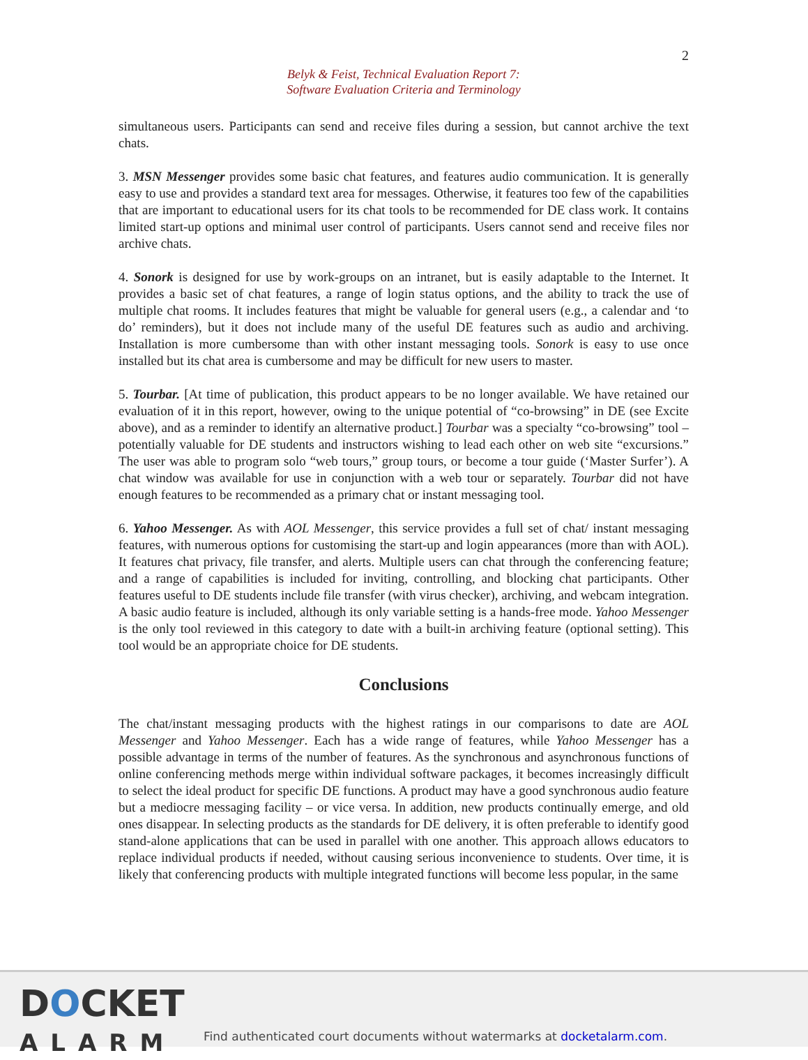2
Belyk & Feist, Technical Evaluation Report 7:
Software Evaluation Criteria and Terminology
simultaneous users. Participants can send and receive files during a session, but cannot archive the text chats.
3. MSN Messenger provides some basic chat features, and features audio communication. It is generally easy to use and provides a standard text area for messages. Otherwise, it features too few of the capabilities that are important to educational users for its chat tools to be recommended for DE class work. It contains limited start-up options and minimal user control of participants. Users cannot send and receive files nor archive chats.
4. Sonork is designed for use by work-groups on an intranet, but is easily adaptable to the Internet. It provides a basic set of chat features, a range of login status options, and the ability to track the use of multiple chat rooms. It includes features that might be valuable for general users (e.g., a calendar and ‘to do’ reminders), but it does not include many of the useful DE features such as audio and archiving. Installation is more cumbersome than with other instant messaging tools. Sonork is easy to use once installed but its chat area is cumbersome and may be difficult for new users to master.
5. Tourbar. [At time of publication, this product appears to be no longer available. We have retained our evaluation of it in this report, however, owing to the unique potential of “co-browsing” in DE (see Excite above), and as a reminder to identify an alternative product.] Tourbar was a specialty “co-browsing” tool – potentially valuable for DE students and instructors wishing to lead each other on web site “excursions.” The user was able to program solo “web tours,” group tours, or become a tour guide (‘Master Surfer’). A chat window was available for use in conjunction with a web tour or separately. Tourbar did not have enough features to be recommended as a primary chat or instant messaging tool.
6. Yahoo Messenger. As with AOL Messenger, this service provides a full set of chat/ instant messaging features, with numerous options for customising the start-up and login appearances (more than with AOL). It features chat privacy, file transfer, and alerts. Multiple users can chat through the conferencing feature; and a range of capabilities is included for inviting, controlling, and blocking chat participants. Other features useful to DE students include file transfer (with virus checker), archiving, and webcam integration. A basic audio feature is included, although its only variable setting is a hands-free mode. Yahoo Messenger is the only tool reviewed in this category to date with a built-in archiving feature (optional setting). This tool would be an appropriate choice for DE students.
Conclusions
The chat/instant messaging products with the highest ratings in our comparisons to date are AOL Messenger and Yahoo Messenger. Each has a wide range of features, while Yahoo Messenger has a possible advantage in terms of the number of features. As the synchronous and asynchronous functions of online conferencing methods merge within individual software packages, it becomes increasingly difficult to select the ideal product for specific DE functions. A product may have a good synchronous audio feature but a mediocre messaging facility – or vice versa. In addition, new products continually emerge, and old ones disappear. In selecting products as the standards for DE delivery, it is often preferable to identify good stand-alone applications that can be used in parallel with one another. This approach allows educators to replace individual products if needed, without causing serious inconvenience to students. Over time, it is likely that conferencing products with multiple integrated functions will become less popular, in the same
DOCKET
ALARM
Find authenticated court documents without watermarks at docketalarm.com.